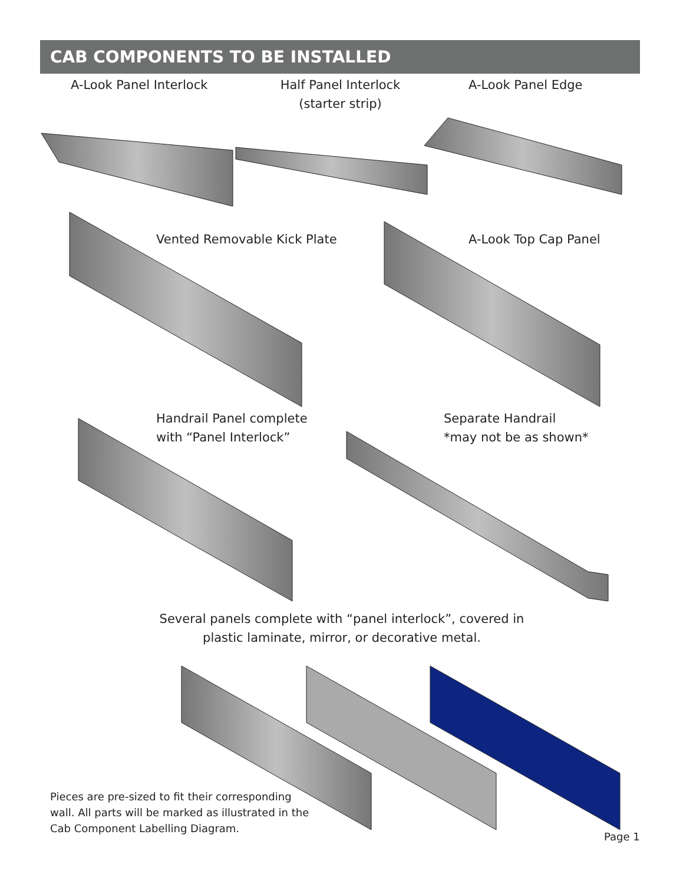CAB COMPONENTS TO BE INSTALLED
A-Look Panel Interlock
Half Panel Interlock
(starter strip)
A-Look Panel Edge
Vented Removable Kick Plate A-Look Top Cap Panel
Handrail Panel complete
with “Panel Interlock”
Separate Handrail
*may not be as shown*
Several panels complete with “panel interlock”, covered in plastic laminate, mirror, or decorative metal.
Pieces are pre-sized to fit their corresponding
wall. All parts will be marked as illustrated in the
Cab Component Labelling Diagram.
Page 1